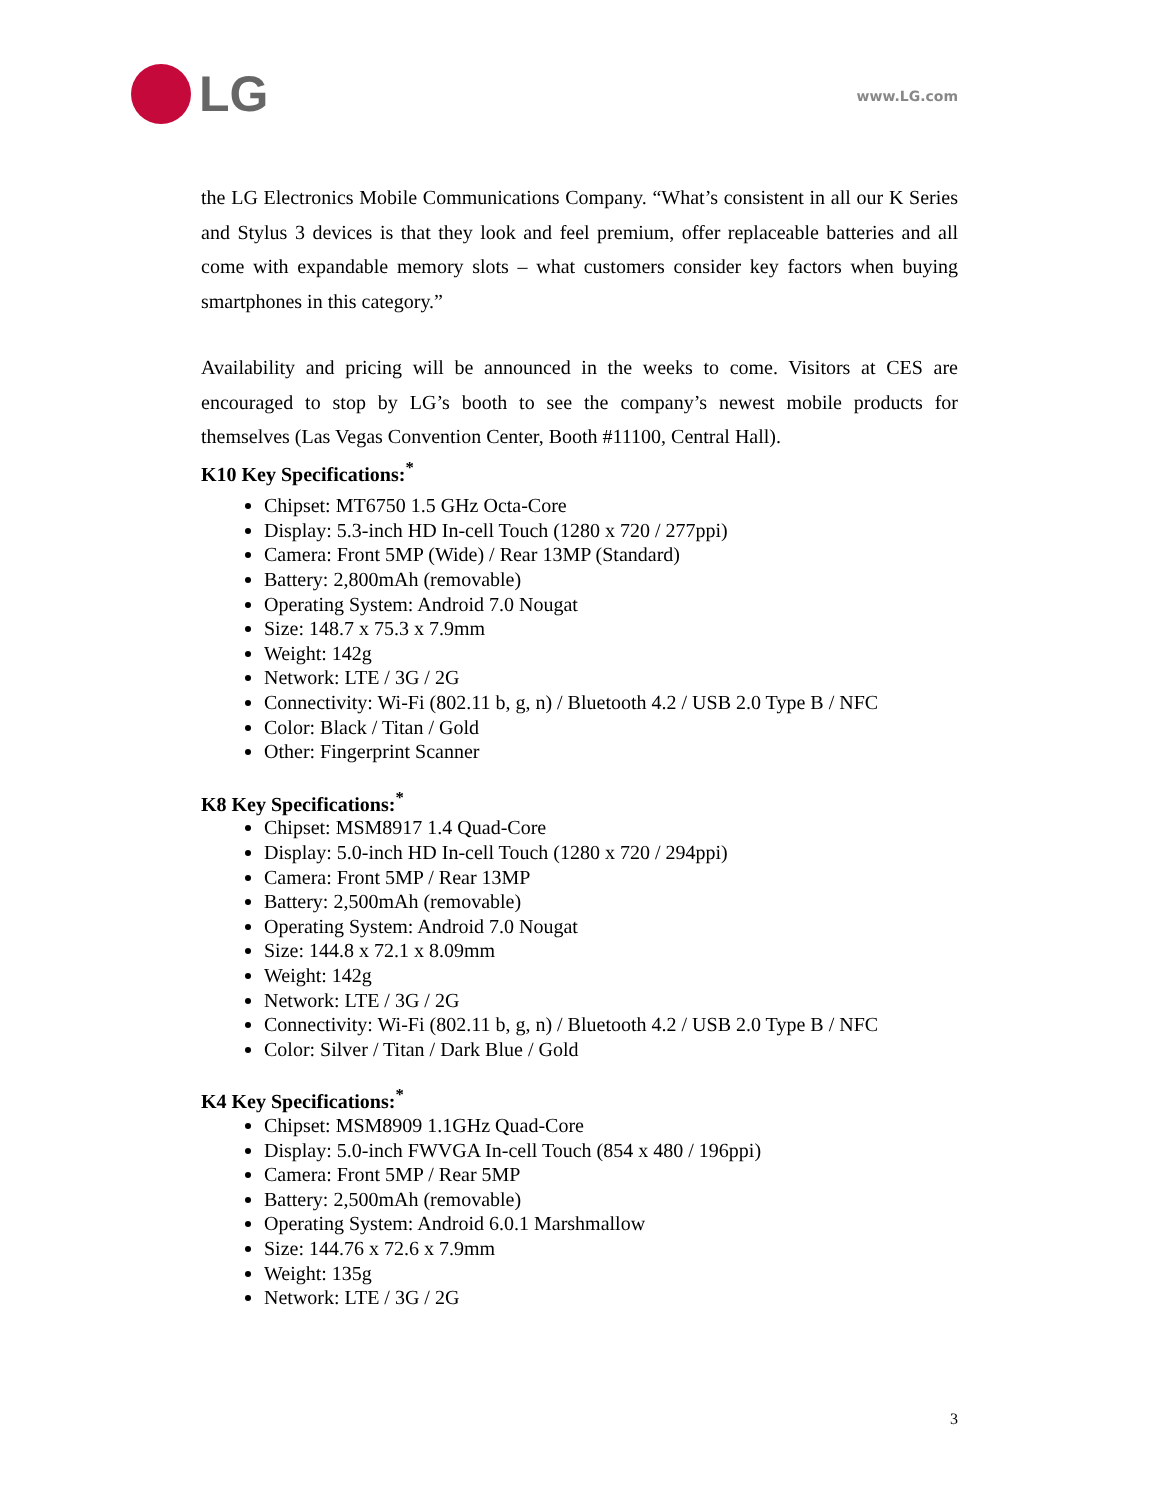LG
www.LG.com
the LG Electronics Mobile Communications Company. “What’s consistent in all our K Series and Stylus 3 devices is that they look and feel premium, offer replaceable batteries and all come with expandable memory slots – what customers consider key factors when buying smartphones in this category.”
Availability and pricing will be announced in the weeks to come. Visitors at CES are encouraged to stop by LG’s booth to see the company’s newest mobile products for themselves (Las Vegas Convention Center, Booth #11100, Central Hall).
K10 Key Specifications:<sup>*</sup>
Chipset: MT6750 1.5 GHz Octa-Core
Display: 5.3-inch HD In-cell Touch (1280 x 720 / 277ppi)
Camera: Front 5MP (Wide) / Rear 13MP (Standard)
Battery: 2,800mAh (removable)
Operating System: Android 7.0 Nougat
Size: 148.7 x 75.3 x 7.9mm
Weight: 142g
Network: LTE / 3G / 2G
Connectivity: Wi-Fi (802.11 b, g, n) / Bluetooth 4.2 / USB 2.0 Type B / NFC
Color: Black / Titan / Gold
Other: Fingerprint Scanner
K8 Key Specifications:<sup>*</sup>
Chipset: MSM8917 1.4 Quad-Core
Display: 5.0-inch HD In-cell Touch (1280 x 720 / 294ppi)
Camera: Front 5MP / Rear 13MP
Battery: 2,500mAh (removable)
Operating System: Android 7.0 Nougat
Size: 144.8 x 72.1 x 8.09mm
Weight: 142g
Network: LTE / 3G / 2G
Connectivity: Wi-Fi (802.11 b, g, n) / Bluetooth 4.2 / USB 2.0 Type B / NFC
Color: Silver / Titan / Dark Blue / Gold
K4 Key Specifications:<sup>*</sup>
Chipset: MSM8909 1.1GHz Quad-Core
Display: 5.0-inch FWVGA In-cell Touch (854 x 480 / 196ppi)
Camera: Front 5MP / Rear 5MP
Battery: 2,500mAh (removable)
Operating System: Android 6.0.1 Marshmallow
Size: 144.76 x 72.6 x 7.9mm
Weight: 135g
Network: LTE / 3G / 2G
3